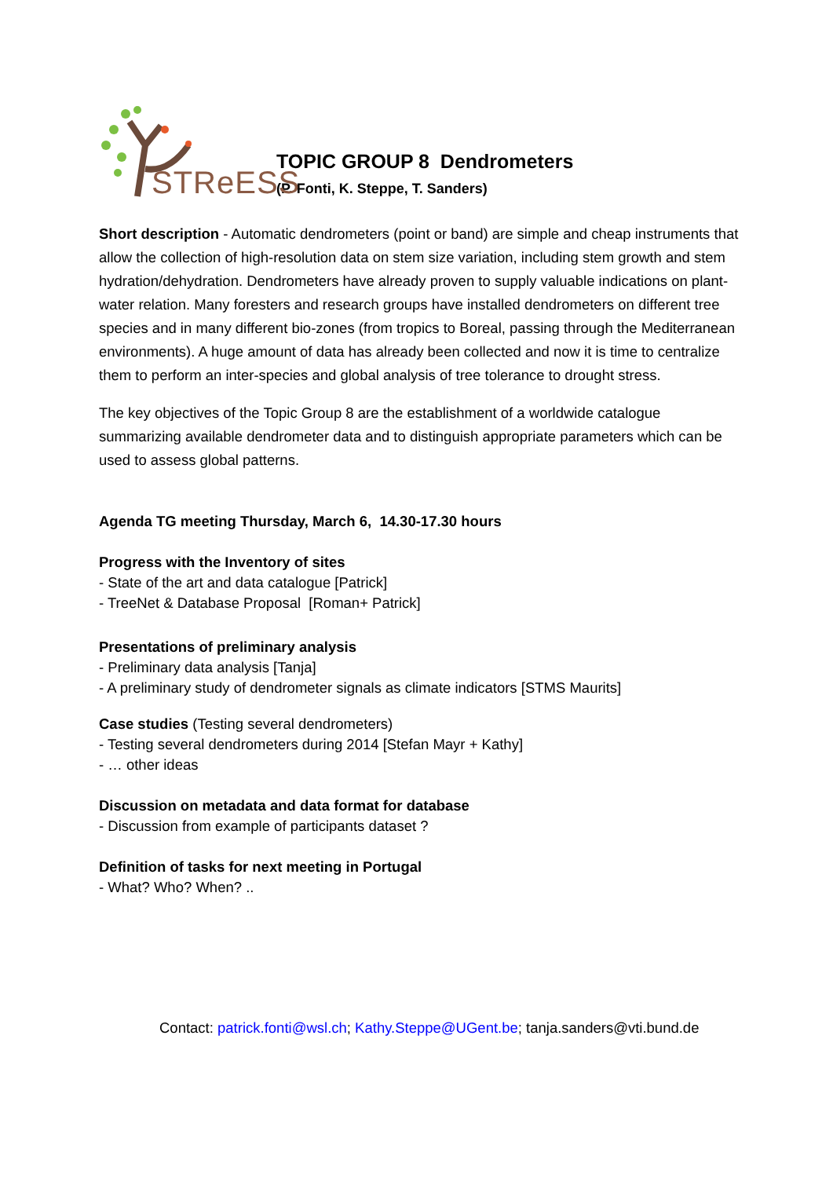STReESS
TOPIC GROUP 8 Dendrometers
(P. Fonti, K. Steppe, T. Sanders)
Short description - Automatic dendrometers (point or band) are simple and cheap instruments that allow the collection of high-resolution data on stem size variation, including stem growth and stem hydration/dehydration. Dendrometers have already proven to supply valuable indications on plant-water relation. Many foresters and research groups have installed dendrometers on different tree species and in many different bio-zones (from tropics to Boreal, passing through the Mediterranean environments). A huge amount of data has already been collected and now it is time to centralize them to perform an inter-species and global analysis of tree tolerance to drought stress.
The key objectives of the Topic Group 8 are the establishment of a worldwide catalogue summarizing available dendrometer data and to distinguish appropriate parameters which can be used to assess global patterns.
Agenda TG meeting Thursday, March 6, 14.30-17.30 hours
Progress with the Inventory of sites
- State of the art and data catalogue [Patrick]
- TreeNet & Database Proposal [Roman+ Patrick]
Presentations of preliminary analysis
- Preliminary data analysis [Tanja]
- A preliminary study of dendrometer signals as climate indicators [STMS Maurits]
Case studies (Testing several dendrometers)
- Testing several dendrometers during 2014 [Stefan Mayr + Kathy]
- … other ideas
Discussion on metadata and data format for database
- Discussion from example of participants dataset ?
Definition of tasks for next meeting in Portugal
- What? Who? When? ..
Contact: patrick.fonti@wsl.ch; Kathy.Steppe@UGent.be; tanja.sanders@vti.bund.de